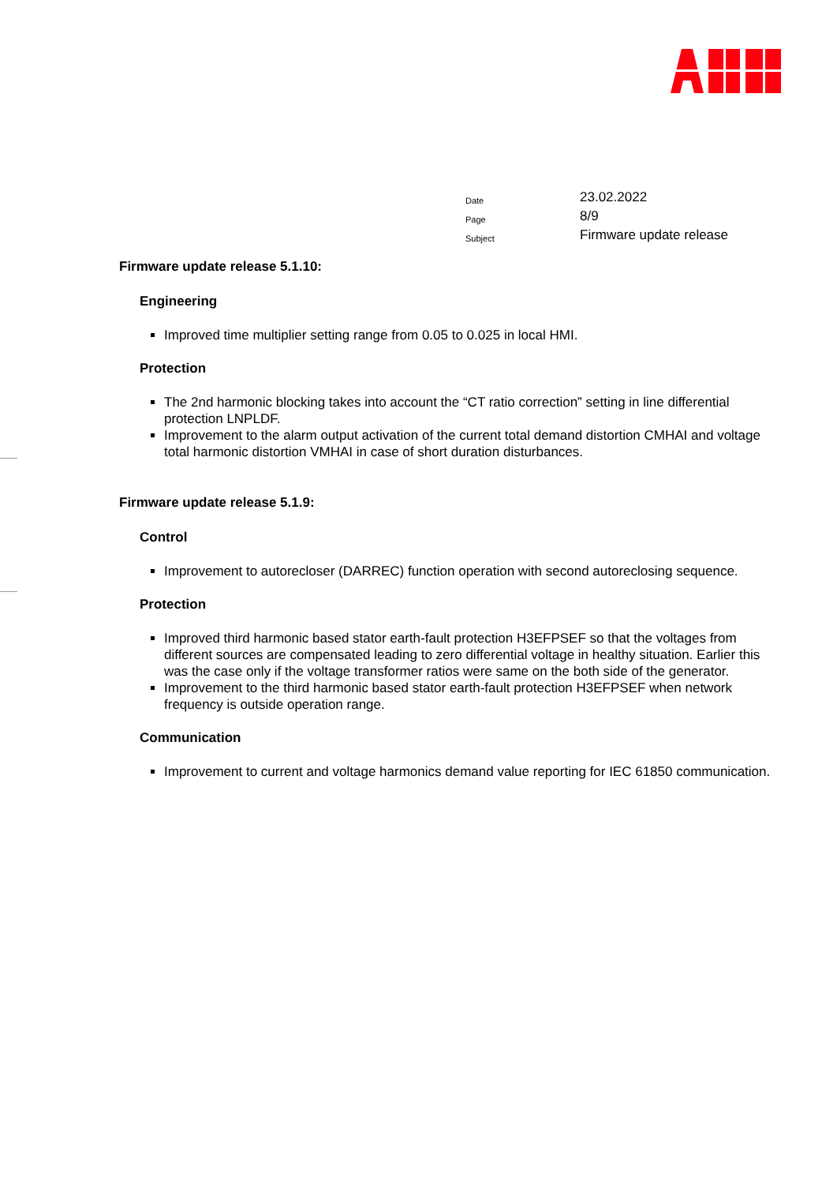| Date | 23.02.2022 |
| Page | 8/9 |
| Subject | Firmware update release |
Firmware update release 5.1.10:
Engineering
Improved time multiplier setting range from 0.05 to 0.025 in local HMI.
Protection
The 2nd harmonic blocking takes into account the “CT ratio correction” setting in line differential protection LNPLDF.
Improvement to the alarm output activation of the current total demand distortion CMHAI and voltage total harmonic distortion VMHAI in case of short duration disturbances.
Firmware update release 5.1.9:
Control
Improvement to autorecloser (DARREC) function operation with second autoreclosing sequence.
Protection
Improved third harmonic based stator earth-fault protection H3EFPSEF so that the voltages from different sources are compensated leading to zero differential voltage in healthy situation. Earlier this was the case only if the voltage transformer ratios were same on the both side of the generator.
Improvement to the third harmonic based stator earth-fault protection H3EFPSEF when network frequency is outside operation range.
Communication
Improvement to current and voltage harmonics demand value reporting for IEC 61850 communication.